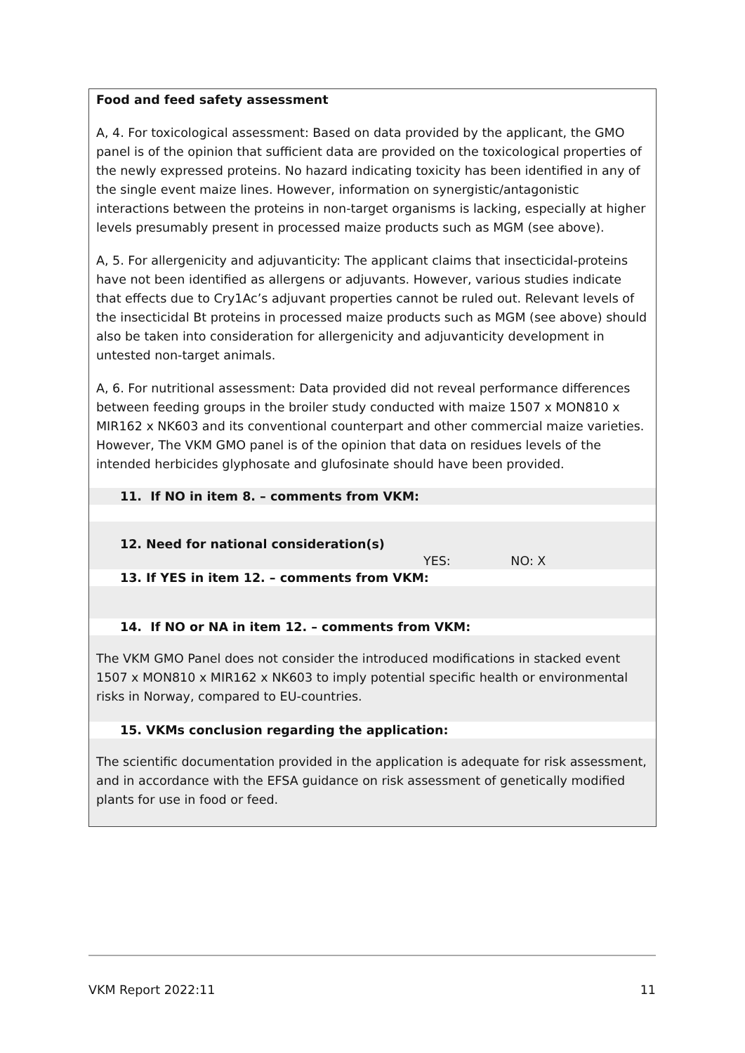Food and feed safety assessment
A, 4. For toxicological assessment: Based on data provided by the applicant, the GMO panel is of the opinion that sufficient data are provided on the toxicological properties of the newly expressed proteins. No hazard indicating toxicity has been identified in any of the single event maize lines. However, information on synergistic/antagonistic interactions between the proteins in non-target organisms is lacking, especially at higher levels presumably present in processed maize products such as MGM (see above).
A, 5. For allergenicity and adjuvanticity: The applicant claims that insecticidal-proteins have not been identified as allergens or adjuvants. However, various studies indicate that effects due to Cry1Ac’s adjuvant properties cannot be ruled out. Relevant levels of the insecticidal Bt proteins in processed maize products such as MGM (see above) should also be taken into consideration for allergenicity and adjuvanticity development in untested non-target animals.
A, 6. For nutritional assessment: Data provided did not reveal performance differences between feeding groups in the broiler study conducted with maize 1507 x MON810 x MIR162 x NK603 and its conventional counterpart and other commercial maize varieties. However, The VKM GMO panel is of the opinion that data on residues levels of the intended herbicides glyphosate and glufosinate should have been provided.
11. If NO in item 8. – comments from VKM:
12. Need for national consideration(s)
YES: NO: X
13. If YES in item 12. – comments from VKM:
14. If NO or NA in item 12. – comments from VKM:
The VKM GMO Panel does not consider the introduced modifications in stacked event 1507 x MON810 x MIR162 x NK603 to imply potential specific health or environmental risks in Norway, compared to EU-countries.
15. VKMs conclusion regarding the application:
The scientific documentation provided in the application is adequate for risk assessment, and in accordance with the EFSA guidance on risk assessment of genetically modified plants for use in food or feed.
VKM Report 2022:11 11